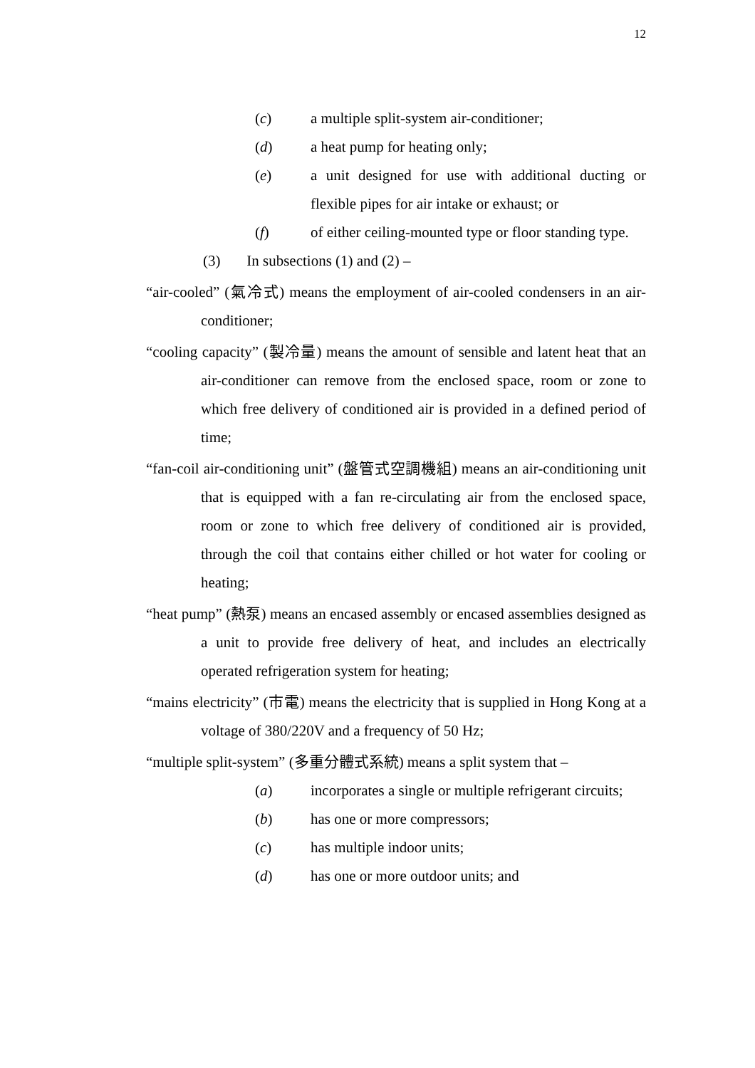12
(c) a multiple split-system air-conditioner;
(d) a heat pump for heating only;
(e) a unit designed for use with additional ducting or flexible pipes for air intake or exhaust; or
(f) of either ceiling-mounted type or floor standing type.
(3) In subsections (1) and (2) –
“air-cooled” (氣冷式) means the employment of air-cooled condensers in an air-conditioner;
“cooling capacity” (製冷量) means the amount of sensible and latent heat that an air-conditioner can remove from the enclosed space, room or zone to which free delivery of conditioned air is provided in a defined period of time;
“fan-coil air-conditioning unit” (盤管式空調機組) means an air-conditioning unit that is equipped with a fan re-circulating air from the enclosed space, room or zone to which free delivery of conditioned air is provided, through the coil that contains either chilled or hot water for cooling or heating;
“heat pump” (熱泵) means an encased assembly or encased assemblies designed as a unit to provide free delivery of heat, and includes an electrically operated refrigeration system for heating;
“mains electricity” (市電) means the electricity that is supplied in Hong Kong at a voltage of 380/220V and a frequency of 50 Hz;
“multiple split-system” (多重分體式系統) means a split system that –
(a) incorporates a single or multiple refrigerant circuits;
(b) has one or more compressors;
(c) has multiple indoor units;
(d) has one or more outdoor units; and